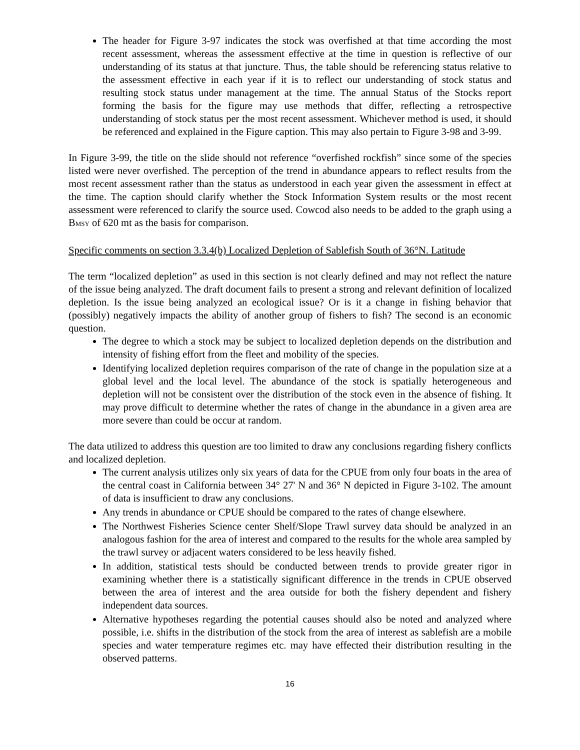The header for Figure 3-97 indicates the stock was overfished at that time according the most recent assessment, whereas the assessment effective at the time in question is reflective of our understanding of its status at that juncture. Thus, the table should be referencing status relative to the assessment effective in each year if it is to reflect our understanding of stock status and resulting stock status under management at the time. The annual Status of the Stocks report forming the basis for the figure may use methods that differ, reflecting a retrospective understanding of stock status per the most recent assessment. Whichever method is used, it should be referenced and explained in the Figure caption. This may also pertain to Figure 3-98 and 3-99.
In Figure 3-99, the title on the slide should not reference “overfished rockfish” since some of the species listed were never overfished. The perception of the trend in abundance appears to reflect results from the most recent assessment rather than the status as understood in each year given the assessment in effect at the time. The caption should clarify whether the Stock Information System results or the most recent assessment were referenced to clarify the source used. Cowcod also needs to be added to the graph using a BMSY of 620 mt as the basis for comparison.
Specific comments on section 3.3.4(b) Localized Depletion of Sablefish South of 36°N. Latitude
The term “localized depletion” as used in this section is not clearly defined and may not reflect the nature of the issue being analyzed. The draft document fails to present a strong and relevant definition of localized depletion. Is the issue being analyzed an ecological issue? Or is it a change in fishing behavior that (possibly) negatively impacts the ability of another group of fishers to fish? The second is an economic question.
The degree to which a stock may be subject to localized depletion depends on the distribution and intensity of fishing effort from the fleet and mobility of the species.
Identifying localized depletion requires comparison of the rate of change in the population size at a global level and the local level. The abundance of the stock is spatially heterogeneous and depletion will not be consistent over the distribution of the stock even in the absence of fishing. It may prove difficult to determine whether the rates of change in the abundance in a given area are more severe than could be occur at random.
The data utilized to address this question are too limited to draw any conclusions regarding fishery conflicts and localized depletion.
The current analysis utilizes only six years of data for the CPUE from only four boats in the area of the central coast in California between 34° 27' N and 36° N depicted in Figure 3-102. The amount of data is insufficient to draw any conclusions.
Any trends in abundance or CPUE should be compared to the rates of change elsewhere.
The Northwest Fisheries Science center Shelf/Slope Trawl survey data should be analyzed in an analogous fashion for the area of interest and compared to the results for the whole area sampled by the trawl survey or adjacent waters considered to be less heavily fished.
In addition, statistical tests should be conducted between trends to provide greater rigor in examining whether there is a statistically significant difference in the trends in CPUE observed between the area of interest and the area outside for both the fishery dependent and fishery independent data sources.
Alternative hypotheses regarding the potential causes should also be noted and analyzed where possible, i.e. shifts in the distribution of the stock from the area of interest as sablefish are a mobile species and water temperature regimes etc. may have effected their distribution resulting in the observed patterns.
16